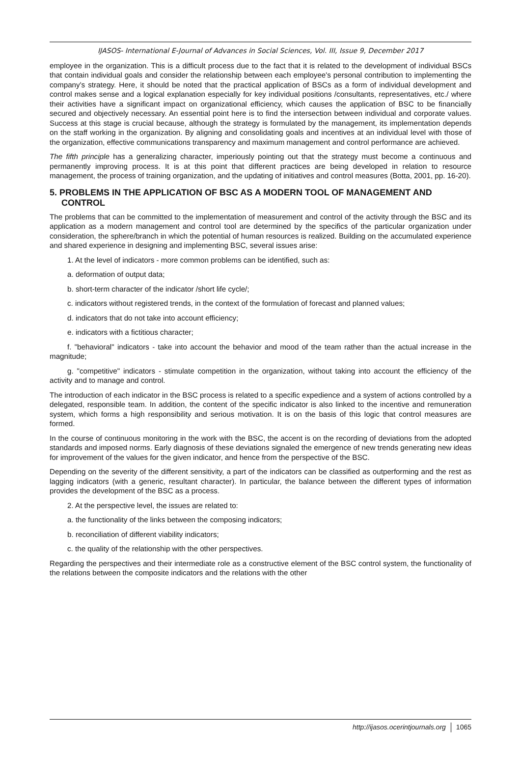IJASOS- International E-Journal of Advances in Social Sciences, Vol. III, Issue 9, December 2017
employee in the organization. This is a difficult process due to the fact that it is related to the development of individual BSCs that contain individual goals and consider the relationship between each employee's personal contribution to implementing the company's strategy. Here, it should be noted that the practical application of BSCs as a form of individual development and control makes sense and a logical explanation especially for key individual positions /consultants, representatives, etc./ where their activities have a significant impact on organizational efficiency, which causes the application of BSC to be financially secured and objectively necessary. An essential point here is to find the intersection between individual and corporate values. Success at this stage is crucial because, although the strategy is formulated by the management, its implementation depends on the staff working in the organization. By aligning and consolidating goals and incentives at an individual level with those of the organization, effective communications transparency and maximum management and control performance are achieved.
The fifth principle has a generalizing character, imperiously pointing out that the strategy must become a continuous and permanently improving process. It is at this point that different practices are being developed in relation to resource management, the process of training organization, and the updating of initiatives and control measures (Botta, 2001, pp. 16-20).
5. PROBLEMS IN THE APPLICATION OF BSC AS A MODERN TOOL OF MANAGEMENT AND CONTROL
The problems that can be committed to the implementation of measurement and control of the activity through the BSC and its application as a modern management and control tool are determined by the specifics of the particular organization under consideration, the sphere/branch in which the potential of human resources is realized. Building on the accumulated experience and shared experience in designing and implementing BSC, several issues arise:
1. At the level of indicators - more common problems can be identified, such as:
a. deformation of output data;
b. short-term character of the indicator /short life cycle/;
c. indicators without registered trends, in the context of the formulation of forecast and planned values;
d. indicators that do not take into account efficiency;
e. indicators with a fictitious character;
f. "behavioral" indicators - take into account the behavior and mood of the team rather than the actual increase in the magnitude;
g. "competitive" indicators - stimulate competition in the organization, without taking into account the efficiency of the activity and to manage and control.
The introduction of each indicator in the BSC process is related to a specific expedience and a system of actions controlled by a delegated, responsible team. In addition, the content of the specific indicator is also linked to the incentive and remuneration system, which forms a high responsibility and serious motivation. It is on the basis of this logic that control measures are formed.
In the course of continuous monitoring in the work with the BSC, the accent is on the recording of deviations from the adopted standards and imposed norms. Early diagnosis of these deviations signaled the emergence of new trends generating new ideas for improvement of the values for the given indicator, and hence from the perspective of the BSC.
Depending on the severity of the different sensitivity, a part of the indicators can be classified as outperforming and the rest as lagging indicators (with a generic, resultant character). In particular, the balance between the different types of information provides the development of the BSC as a process.
2. At the perspective level, the issues are related to:
a. the functionality of the links between the composing indicators;
b. reconciliation of different viability indicators;
c. the quality of the relationship with the other perspectives.
Regarding the perspectives and their intermediate role as a constructive element of the BSC control system, the functionality of the relations between the composite indicators and the relations with the other
http://ijasos.ocerintjournals.org 1065